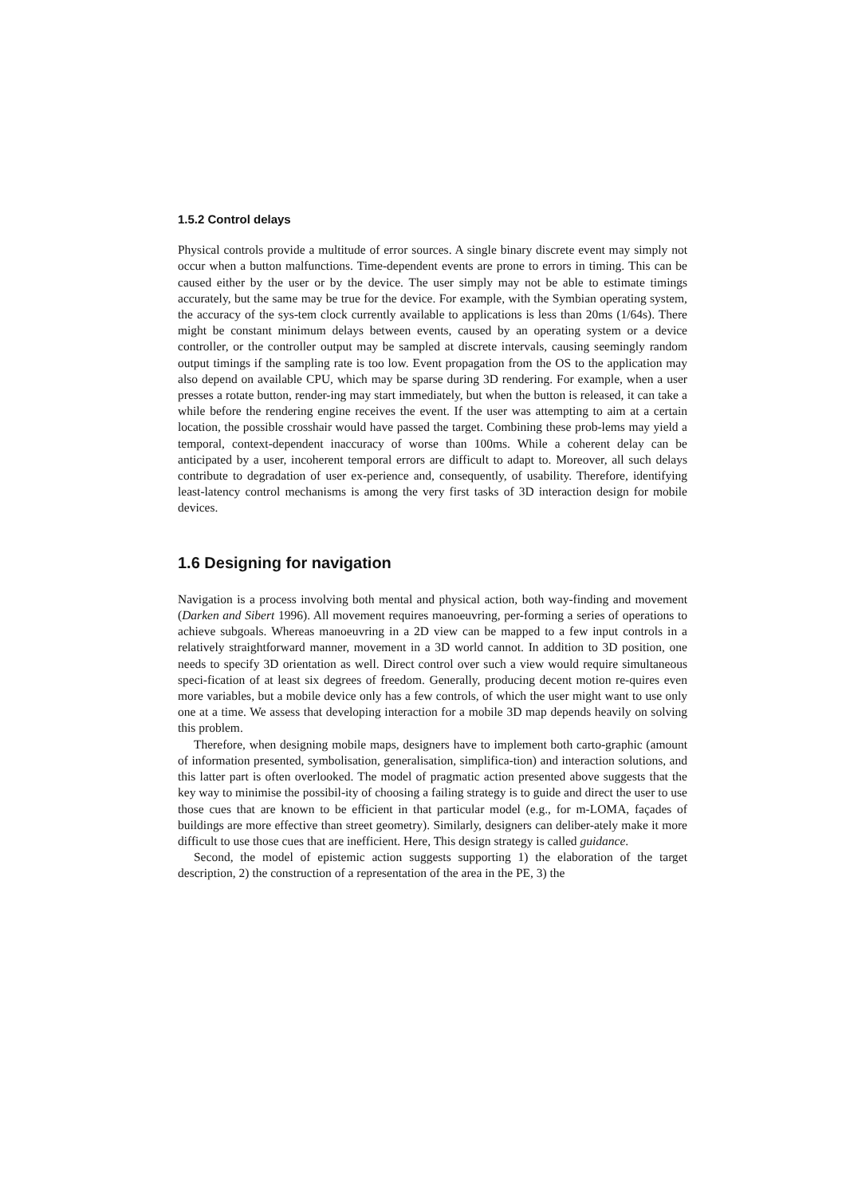1.5.2 Control delays
Physical controls provide a multitude of error sources. A single binary discrete event may simply not occur when a button malfunctions. Time-dependent events are prone to errors in timing. This can be caused either by the user or by the device. The user simply may not be able to estimate timings accurately, but the same may be true for the device. For example, with the Symbian operating system, the accuracy of the sys-tem clock currently available to applications is less than 20ms (1/64s). There might be constant minimum delays between events, caused by an operating system or a device controller, or the controller output may be sampled at discrete intervals, causing seemingly random output timings if the sampling rate is too low. Event propagation from the OS to the application may also depend on available CPU, which may be sparse during 3D rendering. For example, when a user presses a rotate button, render-ing may start immediately, but when the button is released, it can take a while before the rendering engine receives the event. If the user was attempting to aim at a certain location, the possible crosshair would have passed the target. Combining these prob-lems may yield a temporal, context-dependent inaccuracy of worse than 100ms. While a coherent delay can be anticipated by a user, incoherent temporal errors are difficult to adapt to. Moreover, all such delays contribute to degradation of user ex-perience and, consequently, of usability. Therefore, identifying least-latency control mechanisms is among the very first tasks of 3D interaction design for mobile devices.
1.6 Designing for navigation
Navigation is a process involving both mental and physical action, both way-finding and movement (Darken and Sibert 1996). All movement requires manoeuvring, per-forming a series of operations to achieve subgoals. Whereas manoeuvring in a 2D view can be mapped to a few input controls in a relatively straightforward manner, movement in a 3D world cannot. In addition to 3D position, one needs to specify 3D orientation as well. Direct control over such a view would require simultaneous speci-fication of at least six degrees of freedom. Generally, producing decent motion re-quires even more variables, but a mobile device only has a few controls, of which the user might want to use only one at a time. We assess that developing interaction for a mobile 3D map depends heavily on solving this problem.
Therefore, when designing mobile maps, designers have to implement both carto-graphic (amount of information presented, symbolisation, generalisation, simplifica-tion) and interaction solutions, and this latter part is often overlooked. The model of pragmatic action presented above suggests that the key way to minimise the possibil-ity of choosing a failing strategy is to guide and direct the user to use those cues that are known to be efficient in that particular model (e.g., for m-LOMA, façades of buildings are more effective than street geometry). Similarly, designers can deliber-ately make it more difficult to use those cues that are inefficient. Here, This design strategy is called guidance.
Second, the model of epistemic action suggests supporting 1) the elaboration of the target description, 2) the construction of a representation of the area in the PE, 3) the